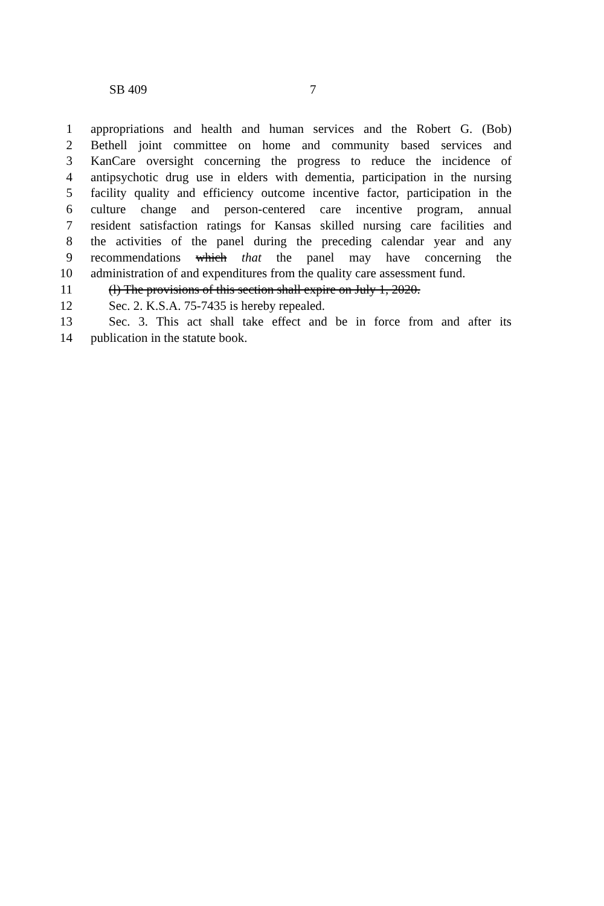SB 409 7
1 appropriations and health and human services and the Robert G. (Bob)
2 Bethell joint committee on home and community based services and
3 KanCare oversight concerning the progress to reduce the incidence of
4 antipsychotic drug use in elders with dementia, participation in the nursing
5 facility quality and efficiency outcome incentive factor, participation in the
6 culture change and person-centered care incentive program, annual
7 resident satisfaction ratings for Kansas skilled nursing care facilities and
8 the activities of the panel during the preceding calendar year and any
9 recommendations which that the panel may have concerning the
10 administration of and expenditures from the quality care assessment fund.
11 (l) The provisions of this section shall expire on July 1, 2020.
12 Sec. 2. K.S.A. 75-7435 is hereby repealed.
13 Sec. 3. This act shall take effect and be in force from and after its
14 publication in the statute book.